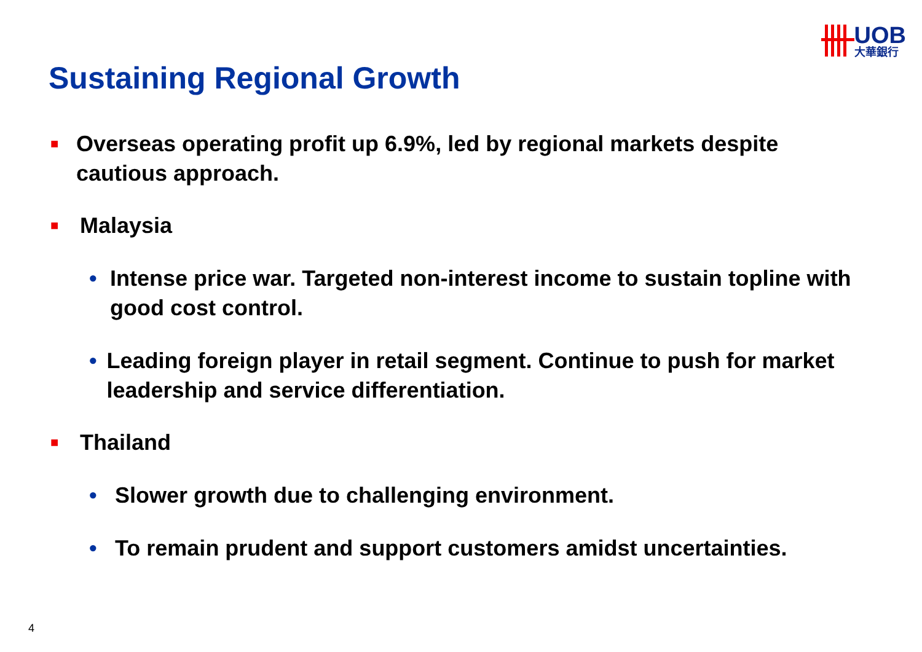UOB
大華銀行
Sustaining Regional Growth
■ Overseas operating profit up 6.9%, led by regional markets despite cautious approach.
■ Malaysia
• Intense price war. Targeted non-interest income to sustain topline with good cost control.
• Leading foreign player in retail segment. Continue to push for market leadership and service differentiation.
■ Thailand
• Slower growth due to challenging environment.
• To remain prudent and support customers amidst uncertainties.
4